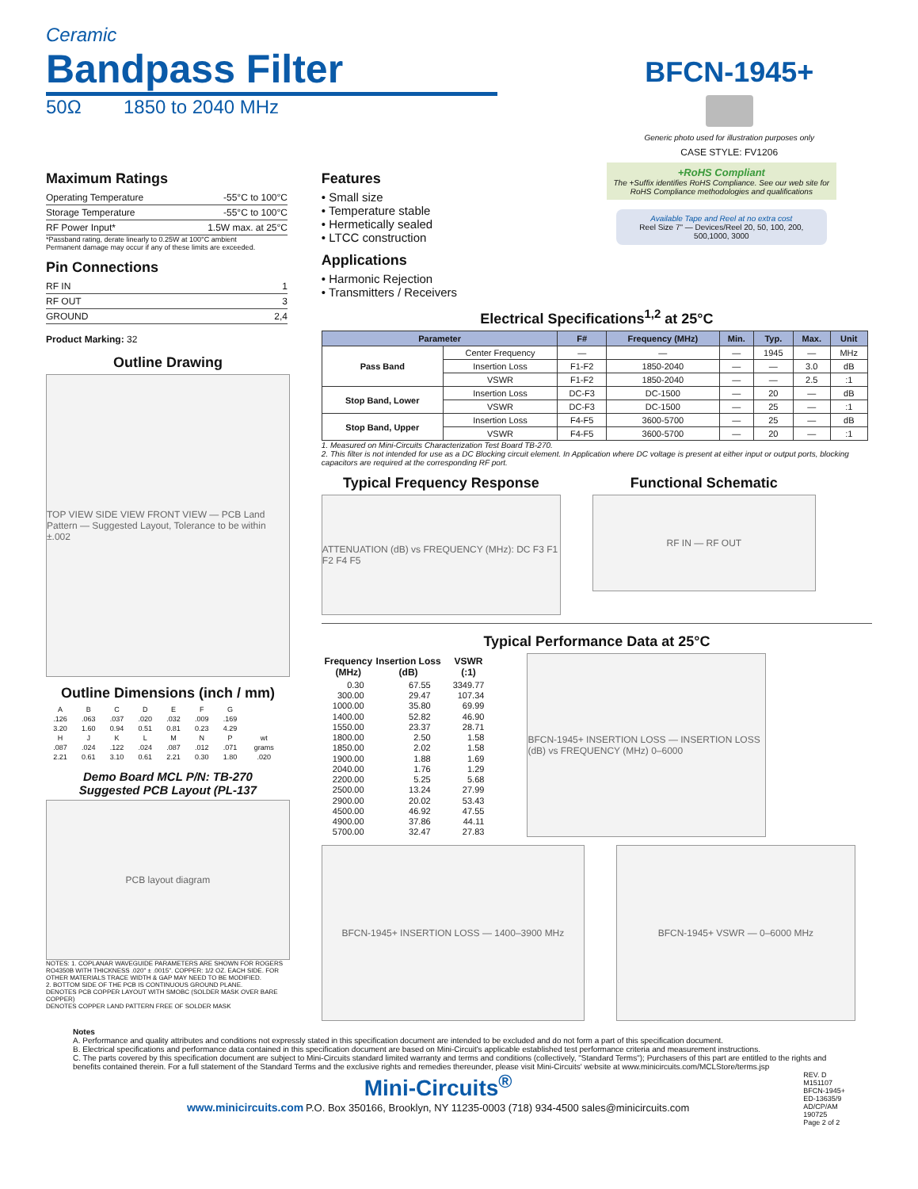Ceramic
Bandpass Filter
50Ω 1850 to 2040 MHz
BFCN-1945+
Generic photo used for illustration purposes only
CASE STYLE: FV1206
Maximum Ratings
| Operating Temperature | -55°C to 100°C |
| Storage Temperature | -55°C to 100°C |
| RF Power Input* | 1.5W max. at 25°C |
*Passband rating, derate linearly to 0.25W at 100°C ambient
Permanent damage may occur if any of these limits are exceeded.
Pin Connections
| RF IN | 1 |
| RF OUT | 3 |
| GROUND | 2,4 |
Product Marking: 32
Outline Drawing
TOP VIEW SIDE VIEW FRONT VIEW — PCB Land Pattern — Suggested Layout, Tolerance to be within ±.002
Outline Dimensions (inch / mm)
| A | B | C | D | E | F | G | |
| .126 | .063 | .037 | .020 | .032 | .009 | .169 | |
| 3.20 | 1.60 | 0.94 | 0.51 | 0.81 | 0.23 | 4.29 | |
| H | J | K | L | M | N | P | wt |
| .087 | .024 | .122 | .024 | .087 | .012 | .071 | grams |
| 2.21 | 0.61 | 3.10 | 0.61 | 2.21 | 0.30 | 1.80 | .020 |
Demo Board MCL P/N: TB-270
Suggested PCB Layout (PL-137
PCB layout diagram
NOTES: 1. COPLANAR WAVEGUIDE PARAMETERS ARE SHOWN FOR ROGERS RO4350B WITH THICKNESS .020" ± .0015". COPPER: 1/2 OZ. EACH SIDE. FOR OTHER MATERIALS TRACE WIDTH & GAP MAY NEED TO BE MODIFIED.
2. BOTTOM SIDE OF THE PCB IS CONTINUOUS GROUND PLANE.
DENOTES PCB COPPER LAYOUT WITH SMOBC (SOLDER MASK OVER BARE COPPER)
DENOTES COPPER LAND PATTERN FREE OF SOLDER MASK
Features
• Small size
• Temperature stable
• Hermetically sealed
• LTCC construction
Applications
• Harmonic Rejection
• Transmitters / Receivers
+RoHS Compliant
The +Suffix identifies RoHS Compliance. See our web site for RoHS Compliance methodologies and qualifications
Available Tape and Reel at no extra cost
Reel Size 7" — Devices/Reel 20, 50, 100, 200, 500,1000, 3000
Electrical Specifications<sup>1,2</sup> at 25°C
| Parameter | | F# | Frequency (MHz) | Min. | Typ. | Max. | Unit |
| --- | --- | --- | --- | --- | --- | --- | --- |
| Pass Band | Center Frequency | — | — | — | 1945 | — | MHz |
| | Insertion Loss | F1-F2 | 1850-2040 | — | — | 3.0 | dB |
| | VSWR | F1-F2 | 1850-2040 | — | — | 2.5 | :1 |
| Stop Band, Lower | Insertion Loss | DC-F3 | DC-1500 | — | 20 | — | dB |
| | VSWR | DC-F3 | DC-1500 | — | 25 | — | :1 |
| Stop Band, Upper | Insertion Loss | F4-F5 | 3600-5700 | — | 25 | — | dB |
| | VSWR | F4-F5 | 3600-5700 | — | 20 | — | :1 |
1. Measured on Mini-Circuits Characterization Test Board TB-270.
2. This filter is not intended for use as a DC Blocking circuit element. In Application where DC voltage is present at either input or output ports, blocking capacitors are required at the corresponding RF port.
Typical Frequency Response
ATTENUATION (dB) vs FREQUENCY (MHz): DC F3 F1 F2 F4 F5
Functional Schematic
RF IN — RF OUT
Typical Performance Data at 25°C
| Frequency (MHz) | Insertion Loss (dB) | VSWR (:1) |
| --- | --- | --- |
| 0.30 | 67.55 | 3349.77 |
| 300.00 | 29.47 | 107.34 |
| 1000.00 | 35.80 | 69.99 |
| 1400.00 | 52.82 | 46.90 |
| 1550.00 | 23.37 | 28.71 |
| 1800.00 | 2.50 | 1.58 |
| 1850.00 | 2.02 | 1.58 |
| 1900.00 | 1.88 | 1.69 |
| 2040.00 | 1.76 | 1.29 |
| 2200.00 | 5.25 | 5.68 |
| 2500.00 | 13.24 | 27.99 |
| 2900.00 | 20.02 | 53.43 |
| 4500.00 | 46.92 | 47.55 |
| 4900.00 | 37.86 | 44.11 |
| 5700.00 | 32.47 | 27.83 |
BFCN-1945+ INSERTION LOSS — INSERTION LOSS (dB) vs FREQUENCY (MHz) 0–6000
BFCN-1945+ INSERTION LOSS — 1400–3900 MHz BFCN-1945+ VSWR — 0–6000 MHz
Notes
A. Performance and quality attributes and conditions not expressly stated in this specification document are intended to be excluded and do not form a part of this specification document.
B. Electrical specifications and performance data contained in this specification document are based on Mini-Circuit's applicable established test performance criteria and measurement instructions.
C. The parts covered by this specification document are subject to Mini-Circuits standard limited warranty and terms and conditions (collectively, "Standard Terms"); Purchasers of this part are entitled to the rights and benefits contained therein. For a full statement of the Standard Terms and the exclusive rights and remedies thereunder, please visit Mini-Circuits' website at www.minicircuits.com/MCLStore/terms.jsp
Mini-Circuits<sup>®</sup>
www.minicircuits.com P.O. Box 350166, Brooklyn, NY 11235-0003 (718) 934-4500 sales@minicircuits.com
REV. D
M151107
BFCN-1945+
ED-13635/9
AD/CP/AM
190725
Page 2 of 2